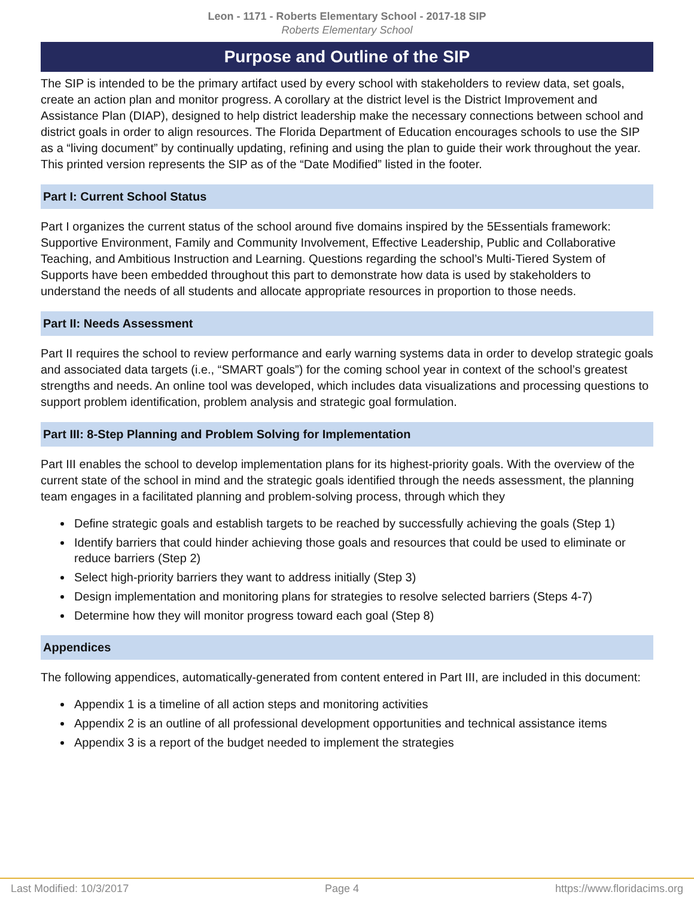Leon - 1171 - Roberts Elementary School - 2017-18 SIP
Roberts Elementary School
Purpose and Outline of the SIP
The SIP is intended to be the primary artifact used by every school with stakeholders to review data, set goals, create an action plan and monitor progress. A corollary at the district level is the District Improvement and Assistance Plan (DIAP), designed to help district leadership make the necessary connections between school and district goals in order to align resources. The Florida Department of Education encourages schools to use the SIP as a “living document” by continually updating, refining and using the plan to guide their work throughout the year. This printed version represents the SIP as of the “Date Modified” listed in the footer.
Part I: Current School Status
Part I organizes the current status of the school around five domains inspired by the 5Essentials framework: Supportive Environment, Family and Community Involvement, Effective Leadership, Public and Collaborative Teaching, and Ambitious Instruction and Learning. Questions regarding the school’s Multi-Tiered System of Supports have been embedded throughout this part to demonstrate how data is used by stakeholders to understand the needs of all students and allocate appropriate resources in proportion to those needs.
Part II: Needs Assessment
Part II requires the school to review performance and early warning systems data in order to develop strategic goals and associated data targets (i.e., “SMART goals”) for the coming school year in context of the school’s greatest strengths and needs. An online tool was developed, which includes data visualizations and processing questions to support problem identification, problem analysis and strategic goal formulation.
Part III: 8-Step Planning and Problem Solving for Implementation
Part III enables the school to develop implementation plans for its highest-priority goals. With the overview of the current state of the school in mind and the strategic goals identified through the needs assessment, the planning team engages in a facilitated planning and problem-solving process, through which they
Define strategic goals and establish targets to be reached by successfully achieving the goals (Step 1)
Identify barriers that could hinder achieving those goals and resources that could be used to eliminate or reduce barriers (Step 2)
Select high-priority barriers they want to address initially (Step 3)
Design implementation and monitoring plans for strategies to resolve selected barriers (Steps 4-7)
Determine how they will monitor progress toward each goal (Step 8)
Appendices
The following appendices, automatically-generated from content entered in Part III, are included in this document:
Appendix 1 is a timeline of all action steps and monitoring activities
Appendix 2 is an outline of all professional development opportunities and technical assistance items
Appendix 3 is a report of the budget needed to implement the strategies
Last Modified: 10/3/2017 Page 4 https://www.floridacims.org